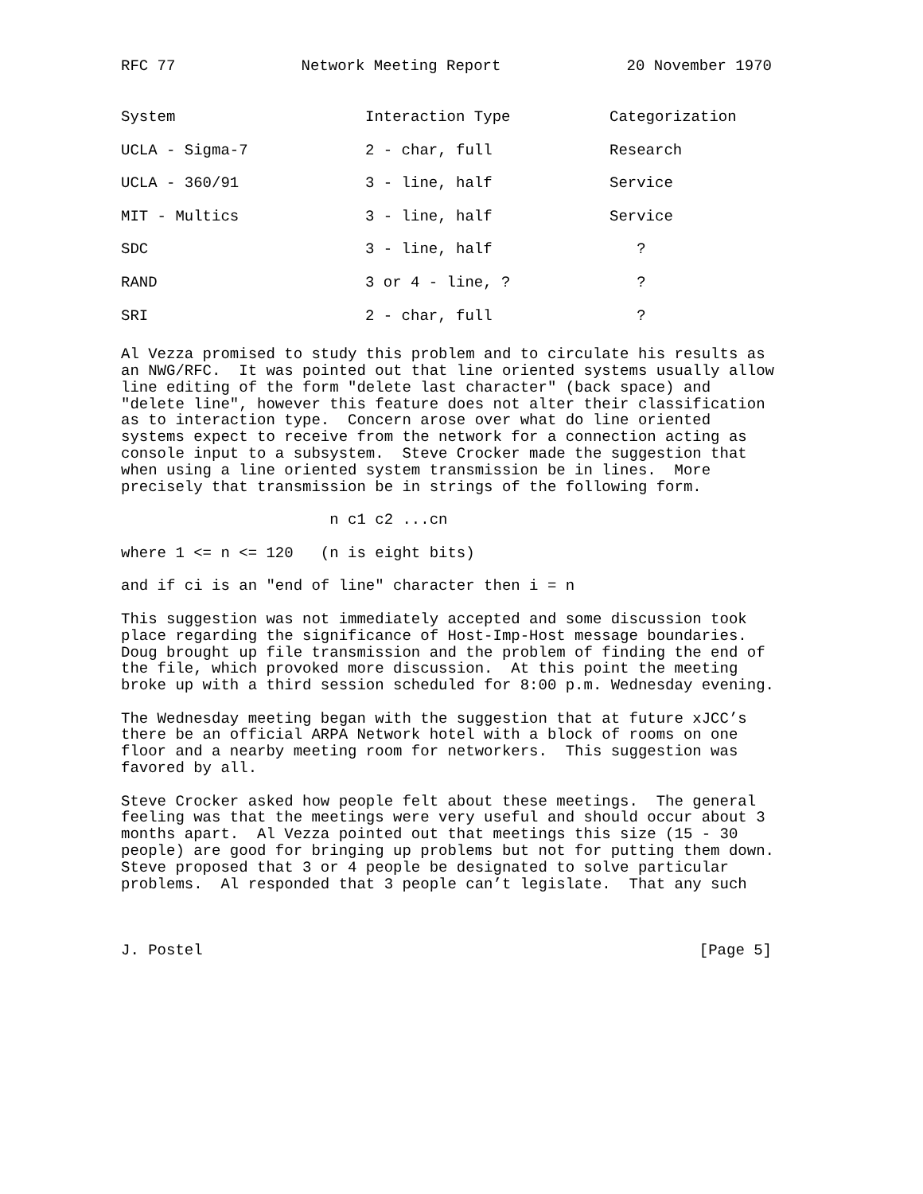RFC 77 Network Meeting Report 20 November 1970
| System | Interaction Type | Categorization |
| --- | --- | --- |
| UCLA - Sigma-7 | 2 - char, full | Research |
| UCLA - 360/91 | 3 - line, half | Service |
| MIT - Multics | 3 - line, half | Service |
| SDC | 3 - line, half | ? |
| RAND | 3 or 4 - line, ? | ? |
| SRI | 2 - char, full | ? |
Al Vezza promised to study this problem and to circulate his results as
an NWG/RFC.  It was pointed out that line oriented systems usually allow
line editing of the form "delete last character" (back space) and
"delete line", however this feature does not alter their classification
as to interaction type.  Concern arose over what do line oriented
systems expect to receive from the network for a connection acting as
console input to a subsystem.  Steve Crocker made the suggestion that
when using a line oriented system transmission be in lines.  More
precisely that transmission be in strings of the following form.

                       n c1 c2 ...cn

where 1 <= n <= 120   (n is eight bits)

and if ci is an "end of line" character then i = n

This suggestion was not immediately accepted and some discussion took
place regarding the significance of Host-Imp-Host message boundaries.
Doug brought up file transmission and the problem of finding the end of
the file, which provoked more discussion.  At this point the meeting
broke up with a third session scheduled for 8:00 p.m. Wednesday evening.

The Wednesday meeting began with the suggestion that at future xJCC’s
there be an official ARPA Network hotel with a block of rooms on one
floor and a nearby meeting room for networkers.  This suggestion was
favored by all.

Steve Crocker asked how people felt about these meetings.  The general
feeling was that the meetings were very useful and should occur about 3
months apart.  Al Vezza pointed out that meetings this size (15 - 30
people) are good for bringing up problems but not for putting them down.
Steve proposed that 3 or 4 people be designated to solve particular
problems.  Al responded that 3 people can’t legislate.  That any such
J. Postel [Page 5]